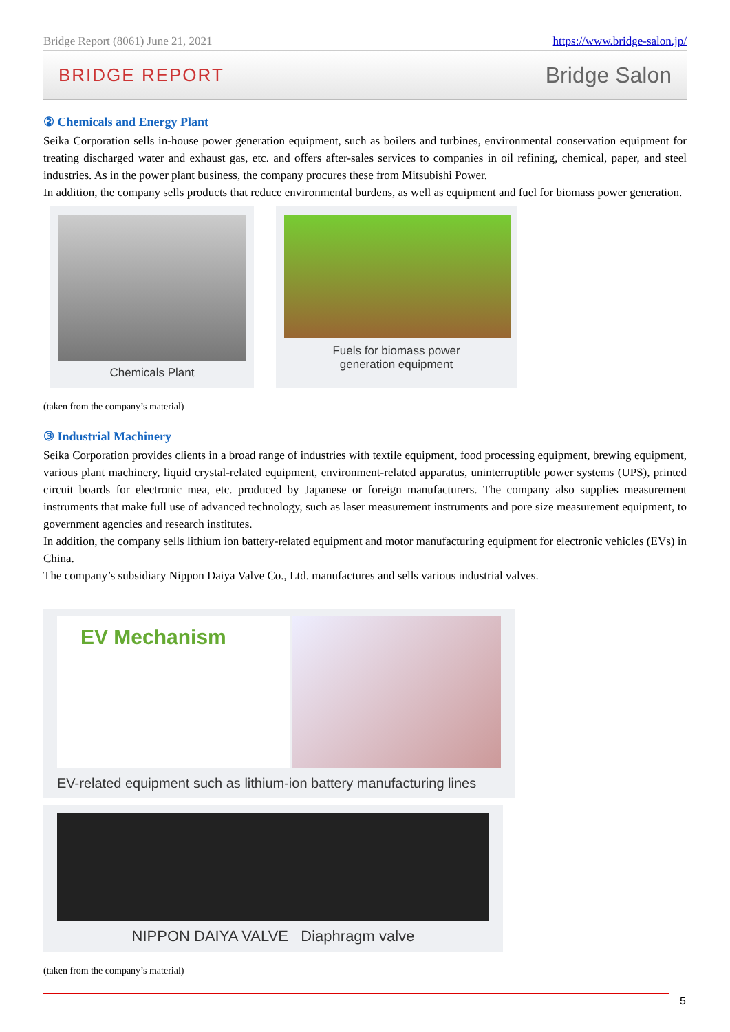Bridge Report (8061) June 21, 2021 https://www.bridge-salon.jp/
BRIDGE REPORT Bridge Salon
② Chemicals and Energy Plant
Seika Corporation sells in-house power generation equipment, such as boilers and turbines, environmental conservation equipment for treating discharged water and exhaust gas, etc. and offers after-sales services to companies in oil refining, chemical, paper, and steel industries. As in the power plant business, the company procures these from Mitsubishi Power.
In addition, the company sells products that reduce environmental burdens, as well as equipment and fuel for biomass power generation.
Chemicals Plant Fuels for biomass power
generation equipment
(taken from the company’s material)
③ Industrial Machinery
Seika Corporation provides clients in a broad range of industries with textile equipment, food processing equipment, brewing equipment, various plant machinery, liquid crystal-related equipment, environment-related apparatus, uninterruptible power systems (UPS), printed circuit boards for electronic mea, etc. produced by Japanese or foreign manufacturers. The company also supplies measurement instruments that make full use of advanced technology, such as laser measurement instruments and pore size measurement equipment, to government agencies and research institutes.
In addition, the company sells lithium ion battery-related equipment and motor manufacturing equipment for electronic vehicles (EVs) in China.
The company’s subsidiary Nippon Daiya Valve Co., Ltd. manufactures and sells various industrial valves.
EV Mechanism
EV-related equipment such as lithium-ion battery manufacturing lines
NIPPON DAIYA VALVE Diaphragm valve
(taken from the company’s material)
5